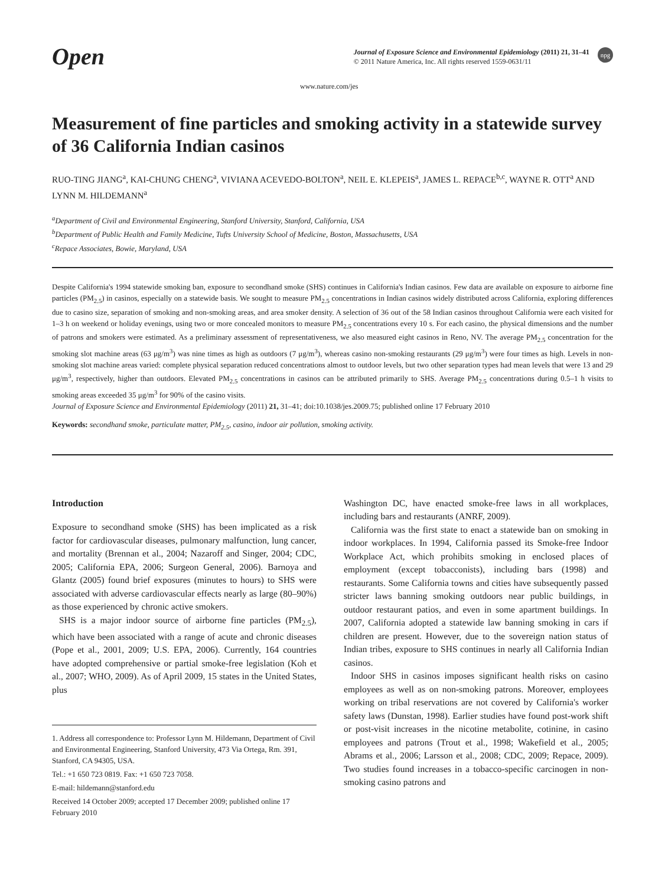Open
Journal of Exposure Science and Environmental Epidemiology (2011) 21, 31–41
© 2011 Nature America, Inc. All rights reserved 1559-0631/11
npg
www.nature.com/jes
Measurement of fine particles and smoking activity in a statewide survey of 36 California Indian casinos
RUO-TING JIANG<sup>a</sup>, KAI-CHUNG CHENG<sup>a</sup>, VIVIANA ACEVEDO-BOLTON<sup>a</sup>, NEIL E. KLEPEIS<sup>a</sup>, JAMES L. REPACE<sup>b,c</sup>, WAYNE R. OTT<sup>a</sup> AND LYNN M. HILDEMANN<sup>a</sup>
<sup>a</sup> Department of Civil and Environmental Engineering, Stanford University, Stanford, California, USA
<sup>b</sup> Department of Public Health and Family Medicine, Tufts University School of Medicine, Boston, Massachusetts, USA
<sup>c</sup> Repace Associates, Bowie, Maryland, USA
Despite California's 1994 statewide smoking ban, exposure to secondhand smoke (SHS) continues in California's Indian casinos. Few data are available on exposure to airborne fine particles (PM<sub>2.5</sub>) in casinos, especially on a statewide basis. We sought to measure PM<sub>2.5</sub> concentrations in Indian casinos widely distributed across California, exploring differences due to casino size, separation of smoking and non-smoking areas, and area smoker density. A selection of 36 out of the 58 Indian casinos throughout California were each visited for 1–3 h on weekend or holiday evenings, using two or more concealed monitors to measure PM<sub>2.5</sub> concentrations every 10 s. For each casino, the physical dimensions and the number of patrons and smokers were estimated. As a preliminary assessment of representativeness, we also measured eight casinos in Reno, NV. The average PM<sub>2.5</sub> concentration for the smoking slot machine areas (63 μg/m<sup>3</sup>) was nine times as high as outdoors (7 μg/m<sup>3</sup>), whereas casino non-smoking restaurants (29 μg/m<sup>3</sup>) were four times as high. Levels in non-smoking slot machine areas varied: complete physical separation reduced concentrations almost to outdoor levels, but two other separation types had mean levels that were 13 and 29 μg/m<sup>3</sup>, respectively, higher than outdoors. Elevated PM<sub>2.5</sub> concentrations in casinos can be attributed primarily to SHS. Average PM<sub>2.5</sub> concentrations during 0.5–1 h visits to smoking areas exceeded 35 μg/m<sup>3</sup> for 90% of the casino visits.
Journal of Exposure Science and Environmental Epidemiology (2011) 21, 31–41; doi:10.1038/jes.2009.75; published online 17 February 2010
Keywords: secondhand smoke, particulate matter, PM<sub>2.5</sub>, casino, indoor air pollution, smoking activity.
Introduction
Exposure to secondhand smoke (SHS) has been implicated as a risk factor for cardiovascular diseases, pulmonary malfunction, lung cancer, and mortality (Brennan et al., 2004; Nazaroff and Singer, 2004; CDC, 2005; California EPA, 2006; Surgeon General, 2006). Barnoya and Glantz (2005) found brief exposures (minutes to hours) to SHS were associated with adverse cardiovascular effects nearly as large (80–90%) as those experienced by chronic active smokers.
SHS is a major indoor source of airborne fine particles (PM<sub>2.5</sub>), which have been associated with a range of acute and chronic diseases (Pope et al., 2001, 2009; U.S. EPA, 2006). Currently, 164 countries have adopted comprehensive or partial smoke-free legislation (Koh et al., 2007; WHO, 2009). As of April 2009, 15 states in the United States, plus
1. Address all correspondence to: Professor Lynn M. Hildemann, Department of Civil and Environmental Engineering, Stanford University, 473 Via Ortega, Rm. 391, Stanford, CA 94305, USA.
Tel.: +1 650 723 0819. Fax: +1 650 723 7058.
E-mail: hildemann@stanford.edu
Received 14 October 2009; accepted 17 December 2009; published online 17 February 2010
Washington DC, have enacted smoke-free laws in all workplaces, including bars and restaurants (ANRF, 2009).
California was the first state to enact a statewide ban on smoking in indoor workplaces. In 1994, California passed its Smoke-free Indoor Workplace Act, which prohibits smoking in enclosed places of employment (except tobacconists), including bars (1998) and restaurants. Some California towns and cities have subsequently passed stricter laws banning smoking outdoors near public buildings, in outdoor restaurant patios, and even in some apartment buildings. In 2007, California adopted a statewide law banning smoking in cars if children are present. However, due to the sovereign nation status of Indian tribes, exposure to SHS continues in nearly all California Indian casinos.
Indoor SHS in casinos imposes significant health risks on casino employees as well as on non-smoking patrons. Moreover, employees working on tribal reservations are not covered by California's worker safety laws (Dunstan, 1998). Earlier studies have found post-work shift or post-visit increases in the nicotine metabolite, cotinine, in casino employees and patrons (Trout et al., 1998; Wakefield et al., 2005; Abrams et al., 2006; Larsson et al., 2008; CDC, 2009; Repace, 2009). Two studies found increases in a tobacco-specific carcinogen in non-smoking casino patrons and